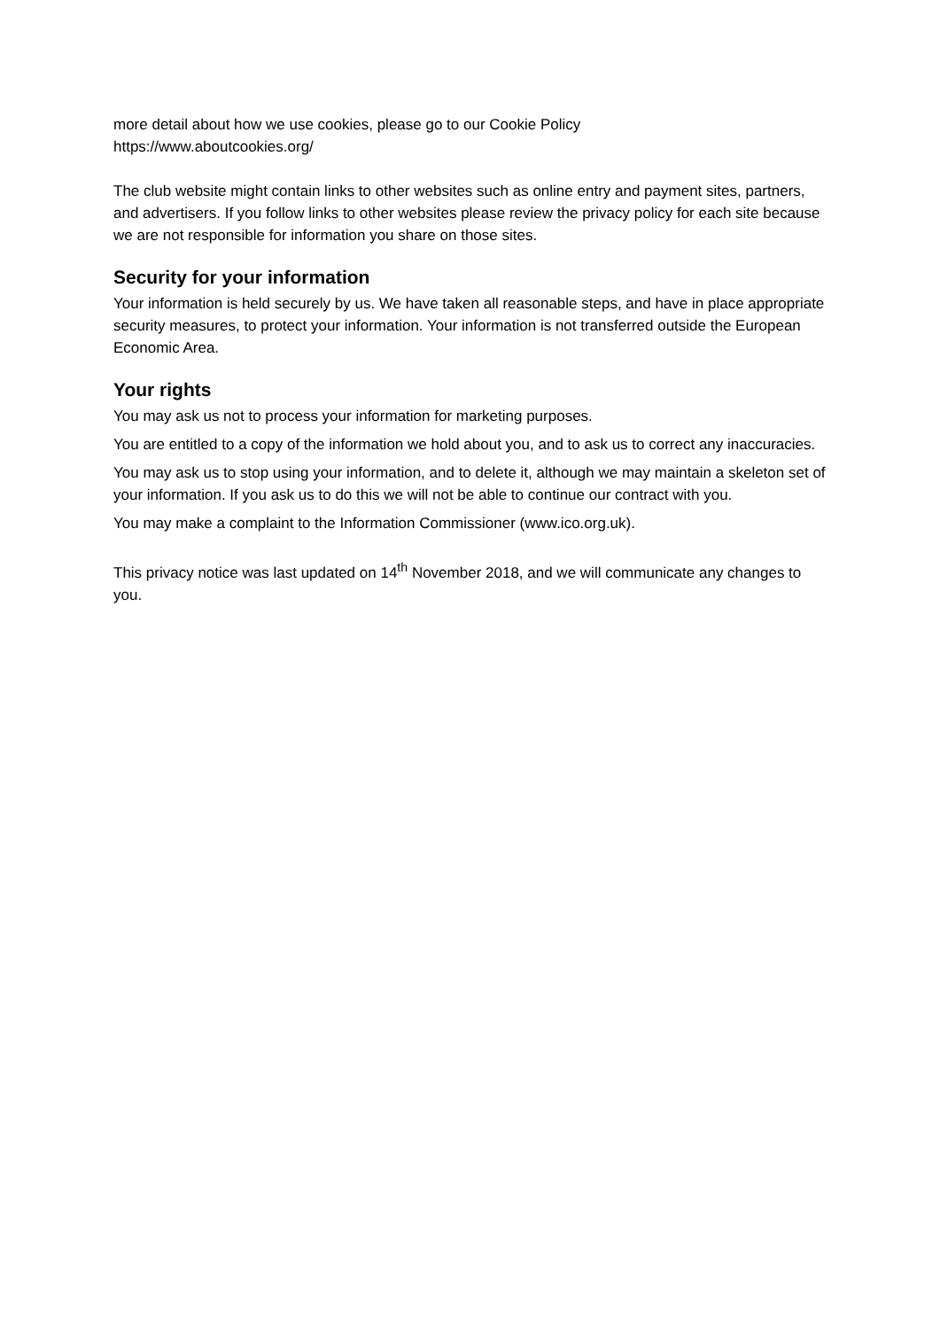more detail about how we use cookies, please go to our Cookie Policy
https://www.aboutcookies.org/
The club website might contain links to other websites such as online entry and payment sites, partners, and advertisers. If you follow links to other websites please review the privacy policy for each site because we are not responsible for information you share on those sites.
Security for your information
Your information is held securely by us. We have taken all reasonable steps, and have in place appropriate security measures, to protect your information. Your information is not transferred outside the European Economic Area.
Your rights
You may ask us not to process your information for marketing purposes.
You are entitled to a copy of the information we hold about you, and to ask us to correct any inaccuracies.
You may ask us to stop using your information, and to delete it, although we may maintain a skeleton set of your information. If you ask us to do this we will not be able to continue our contract with you.
You may make a complaint to the Information Commissioner (www.ico.org.uk).
This privacy notice was last updated on 14<sup>th</sup> November 2018, and we will communicate any changes to you.